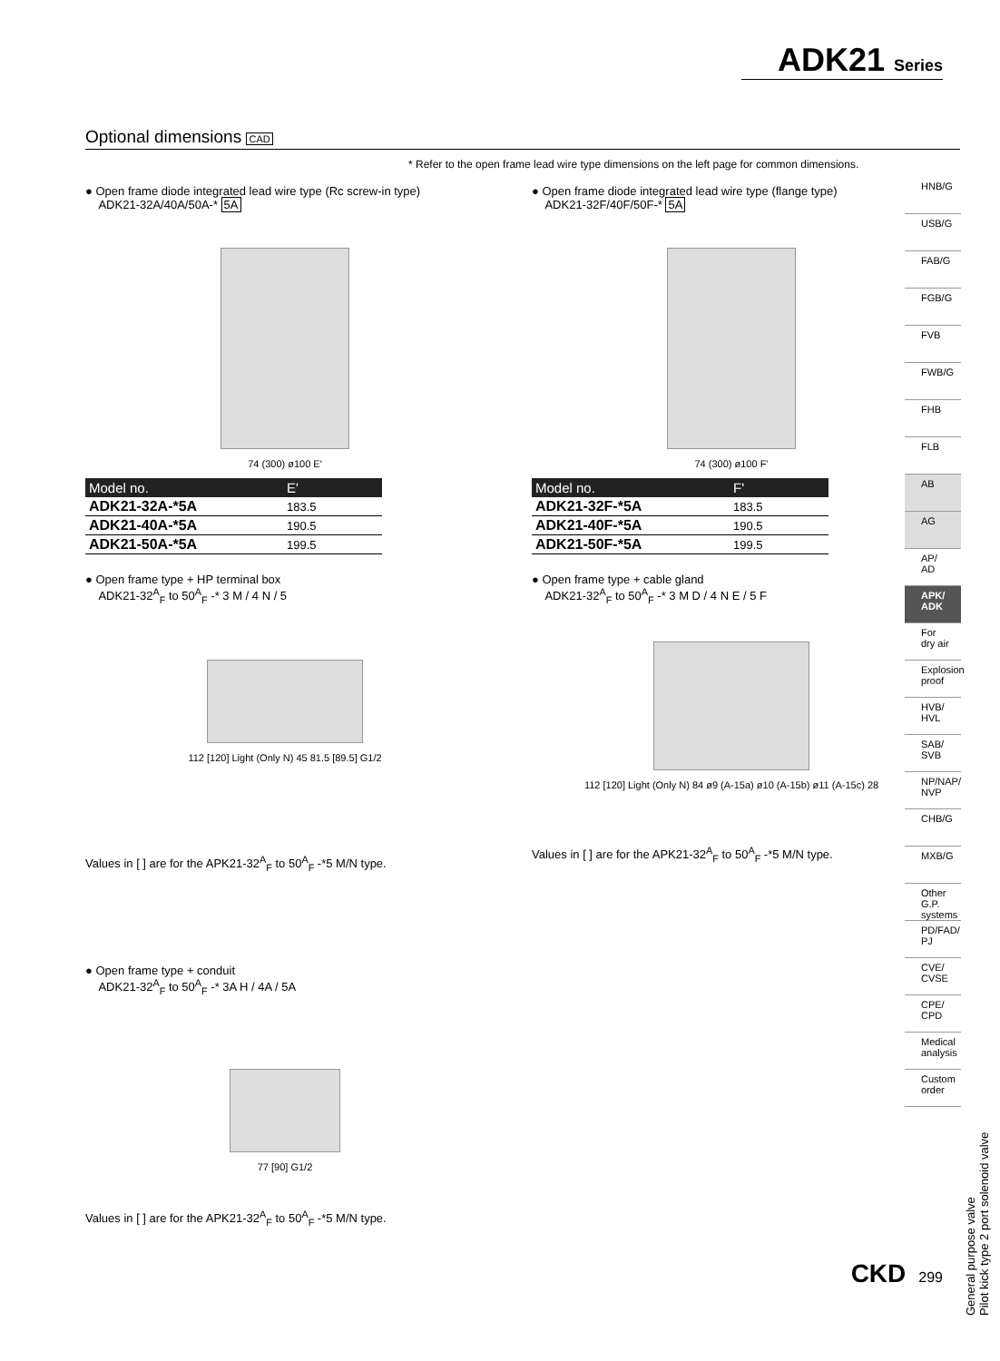ADK21 Series
Optional dimensions CAD
* Refer to the open frame lead wire type dimensions on the left page for common dimensions.
● Open frame diode integrated lead wire type (Rc screw-in type)
ADK21-32A/40A/50A-* 5A
74 (300) ø100 E'
| Model no. | E' |
| --- | --- |
| ADK21-32A-*5A | 183.5 |
| ADK21-40A-*5A | 190.5 |
| ADK21-50A-*5A | 199.5 |
● Open frame type + HP terminal box
ADK21-32<sup>A</sup><sub>F</sub> to 50<sup>A</sup><sub>F</sub> -* 3 M / 4 N / 5
112 [120] Light (Only N) 45 81.5 [89.5] G1/2
Values in [ ] are for the APK21-32<sup>A</sup><sub>F</sub> to 50<sup>A</sup><sub>F</sub> -*5 M/N type.
● Open frame type + conduit
ADK21-32<sup>A</sup><sub>F</sub> to 50<sup>A</sup><sub>F</sub> -* 3A H / 4A / 5A
77 [90] G1/2
Values in [ ] are for the APK21-32<sup>A</sup><sub>F</sub> to 50<sup>A</sup><sub>F</sub> -*5 M/N type.
● Open frame diode integrated lead wire type (flange type)
ADK21-32F/40F/50F-* 5A
74 (300) ø100 F'
| Model no. | F' |
| --- | --- |
| ADK21-32F-*5A | 183.5 |
| ADK21-40F-*5A | 190.5 |
| ADK21-50F-*5A | 199.5 |
● Open frame type + cable gland
ADK21-32<sup>A</sup><sub>F</sub> to 50<sup>A</sup><sub>F</sub> -* 3 M D / 4 N E / 5 F
112 [120] Light (Only N) 84 ø9 (A-15a) ø10 (A-15b) ø11 (A-15c) 28
Values in [ ] are for the APK21-32<sup>A</sup><sub>F</sub> to 50<sup>A</sup><sub>F</sub> -*5 M/N type.
HNB/G
USB/G
FAB/G
FGB/G
FVB
FWB/G
FHB
FLB
AB
AG
AP/
AD
APK/
ADK
For
dry air
Explosion
proof
HVB/
HVL
SAB/
SVB
NP/NAP/
NVP
CHB/G
MXB/G
Other G.P.
systems
PD/FAD/
PJ
CVE/
CVSE
CPE/
CPD
Medical
analysis
Custom
order
General purpose valve
Pilot kick type 2 port solenoid valve
CKD 299